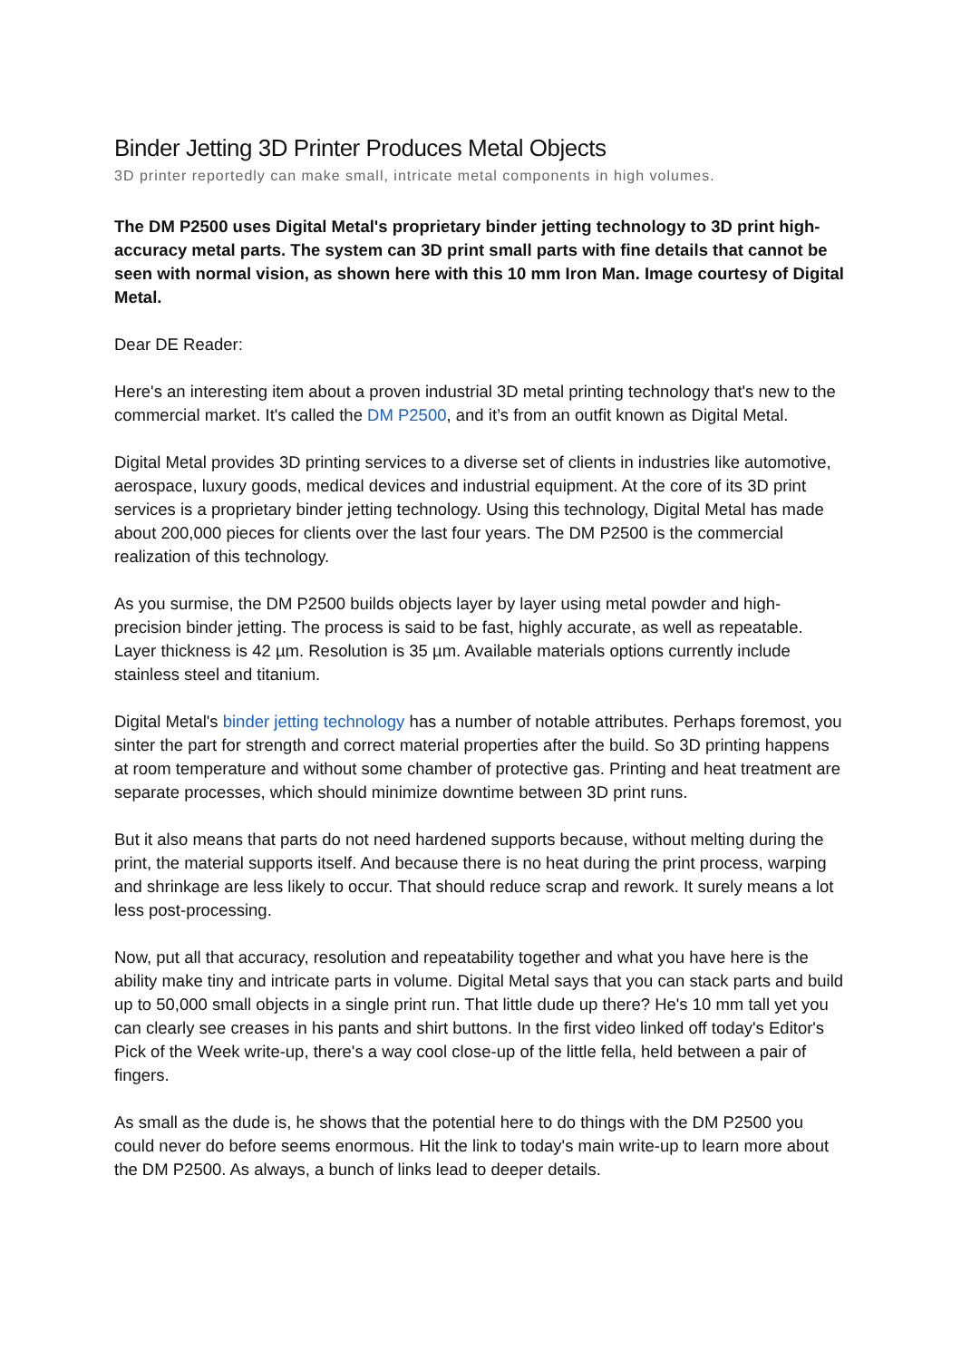Binder Jetting 3D Printer Produces Metal Objects
3D printer reportedly can make small, intricate metal components in high volumes.
The DM P2500 uses Digital Metal's proprietary binder jetting technology to 3D print high-accuracy metal parts. The system can 3D print small parts with fine details that cannot be seen with normal vision, as shown here with this 10 mm Iron Man. Image courtesy of Digital Metal.
Dear DE Reader:
Here's an interesting item about a proven industrial 3D metal printing technology that's new to the commercial market. It's called the DM P2500, and it’s from an outfit known as Digital Metal.
Digital Metal provides 3D printing services to a diverse set of clients in industries like automotive, aerospace, luxury goods, medical devices and industrial equipment. At the core of its 3D print services is a proprietary binder jetting technology. Using this technology, Digital Metal has made about 200,000 pieces for clients over the last four years. The DM P2500 is the commercial realization of this technology.
As you surmise, the DM P2500 builds objects layer by layer using metal powder and high-precision binder jetting. The process is said to be fast, highly accurate, as well as repeatable. Layer thickness is 42 µm. Resolution is 35 µm. Available materials options currently include stainless steel and titanium.
Digital Metal's binder jetting technology has a number of notable attributes. Perhaps foremost, you sinter the part for strength and correct material properties after the build. So 3D printing happens at room temperature and without some chamber of protective gas. Printing and heat treatment are separate processes, which should minimize downtime between 3D print runs.
But it also means that parts do not need hardened supports because, without melting during the print, the material supports itself. And because there is no heat during the print process, warping and shrinkage are less likely to occur. That should reduce scrap and rework. It surely means a lot less post-processing.
Now, put all that accuracy, resolution and repeatability together and what you have here is the ability make tiny and intricate parts in volume. Digital Metal says that you can stack parts and build up to 50,000 small objects in a single print run. That little dude up there? He's 10 mm tall yet you can clearly see creases in his pants and shirt buttons. In the first video linked off today's Editor's Pick of the Week write-up, there's a way cool close-up of the little fella, held between a pair of fingers.
As small as the dude is, he shows that the potential here to do things with the DM P2500 you could never do before seems enormous. Hit the link to today's main write-up to learn more about the DM P2500. As always, a bunch of links lead to deeper details.